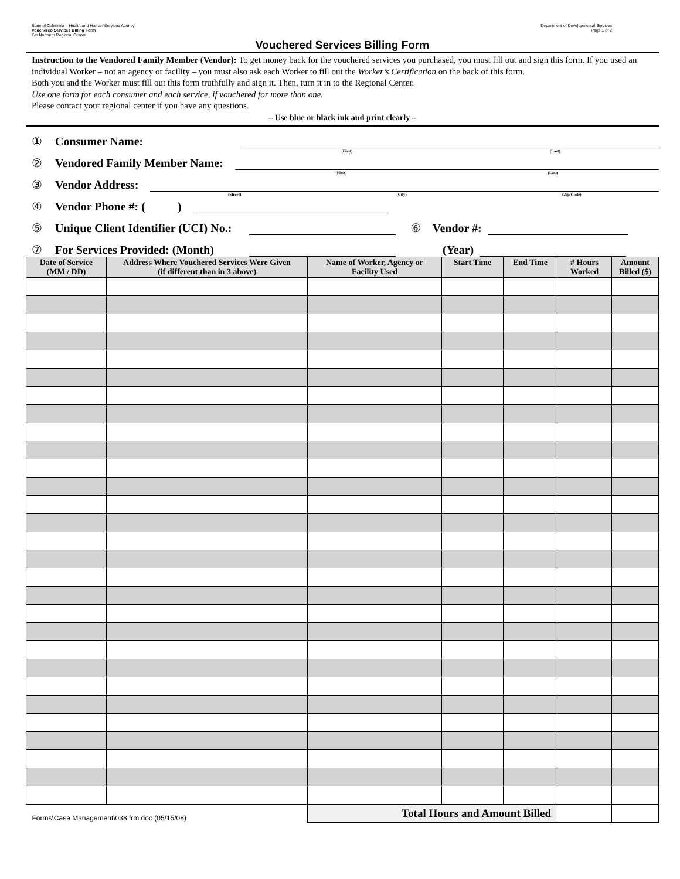State of California – Health and Human Services Agency
Vouchered Services Billing Form
Far Northern Regional Center
Department of Developmental Services
Page 1 of 2
Vouchered Services Billing Form
Instruction to the Vendored Family Member (Vendor): To get money back for the vouchered services you purchased, you must fill out and sign this form. If you used an individual Worker – not an agency or facility – you must also ask each Worker to fill out the Worker’s Certification on the back of this form.
Both you and the Worker must fill out this form truthfully and sign it. Then, turn it in to the Regional Center.
Use one form for each consumer and each service, if vouchered for more than one.
Please contact your regional center if you have any questions.
– Use blue or black ink and print clearly –
① Consumer Name: (First) (Last)
② Vendored Family Member Name: (First) (Last)
③ Vendor Address: (Street) (City) (Zip Code)
④ Vendor Phone #: ( )
⑤ Unique Client Identifier (UCI) No.: ⑥ Vendor #:
⑦ For Services Provided: (Month) (Year)
| Date of Service (MM / DD) | Address Where Vouchered Services Were Given (if different than in 3 above) | Name of Worker, Agency or Facility Used | Start Time | End Time | # Hours Worked | Amount Billed ($) |
| --- | --- | --- | --- | --- | --- | --- |
| Forms\Case Management\038.frm.doc (05/15/08) | | Total Hours and Amount Billed | | | | |